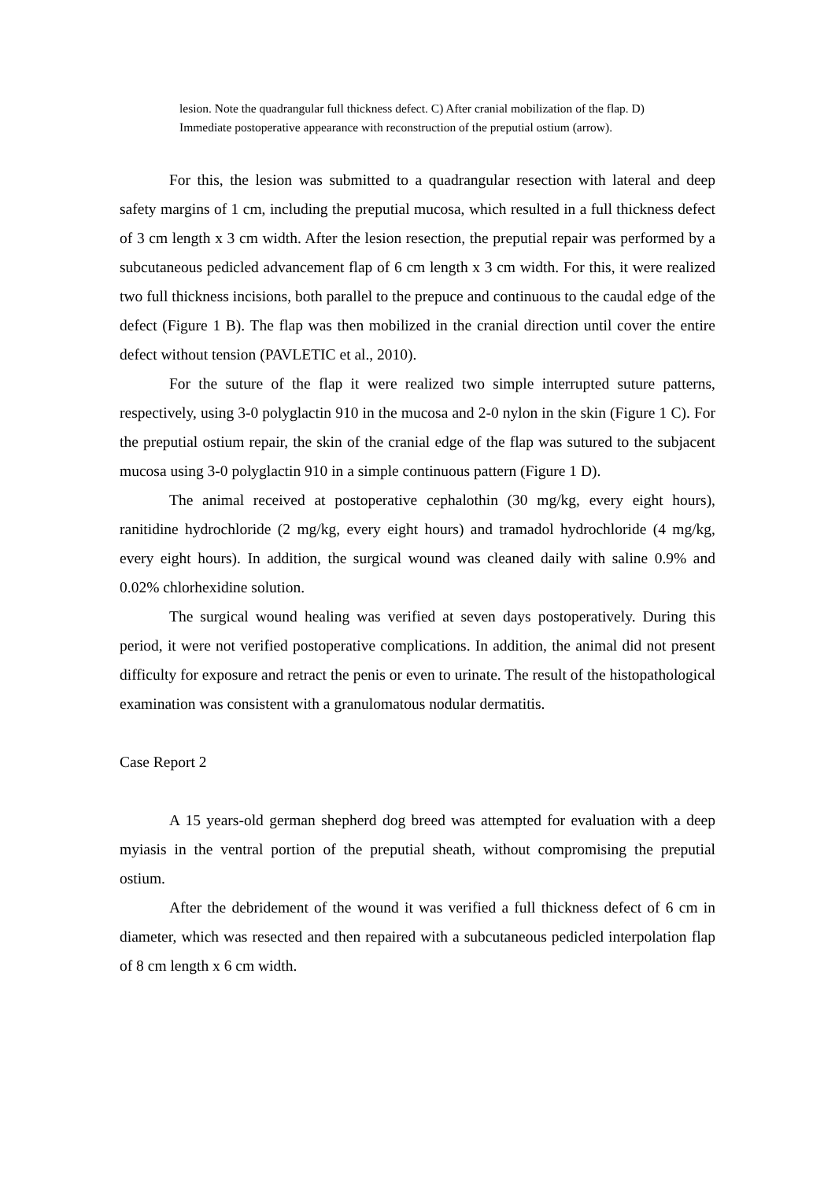lesion. Note the quadrangular full thickness defect. C) After cranial mobilization of the flap. D) Immediate postoperative appearance with reconstruction of the preputial ostium (arrow).
For this, the lesion was submitted to a quadrangular resection with lateral and deep safety margins of 1 cm, including the preputial mucosa, which resulted in a full thickness defect of 3 cm length x 3 cm width. After the lesion resection, the preputial repair was performed by a subcutaneous pedicled advancement flap of 6 cm length x 3 cm width. For this, it were realized two full thickness incisions, both parallel to the prepuce and continuous to the caudal edge of the defect (Figure 1 B). The flap was then mobilized in the cranial direction until cover the entire defect without tension (PAVLETIC et al., 2010).
For the suture of the flap it were realized two simple interrupted suture patterns, respectively, using 3-0 polyglactin 910 in the mucosa and 2-0 nylon in the skin (Figure 1 C). For the preputial ostium repair, the skin of the cranial edge of the flap was sutured to the subjacent mucosa using 3-0 polyglactin 910 in a simple continuous pattern (Figure 1 D).
The animal received at postoperative cephalothin (30 mg/kg, every eight hours), ranitidine hydrochloride (2 mg/kg, every eight hours) and tramadol hydrochloride (4 mg/kg, every eight hours). In addition, the surgical wound was cleaned daily with saline 0.9% and 0.02% chlorhexidine solution.
The surgical wound healing was verified at seven days postoperatively. During this period, it were not verified postoperative complications. In addition, the animal did not present difficulty for exposure and retract the penis or even to urinate. The result of the histopathological examination was consistent with a granulomatous nodular dermatitis.
Case Report 2
A 15 years-old german shepherd dog breed was attempted for evaluation with a deep myiasis in the ventral portion of the preputial sheath, without compromising the preputial ostium.
After the debridement of the wound it was verified a full thickness defect of 6 cm in diameter, which was resected and then repaired with a subcutaneous pedicled interpolation flap of 8 cm length x 6 cm width.